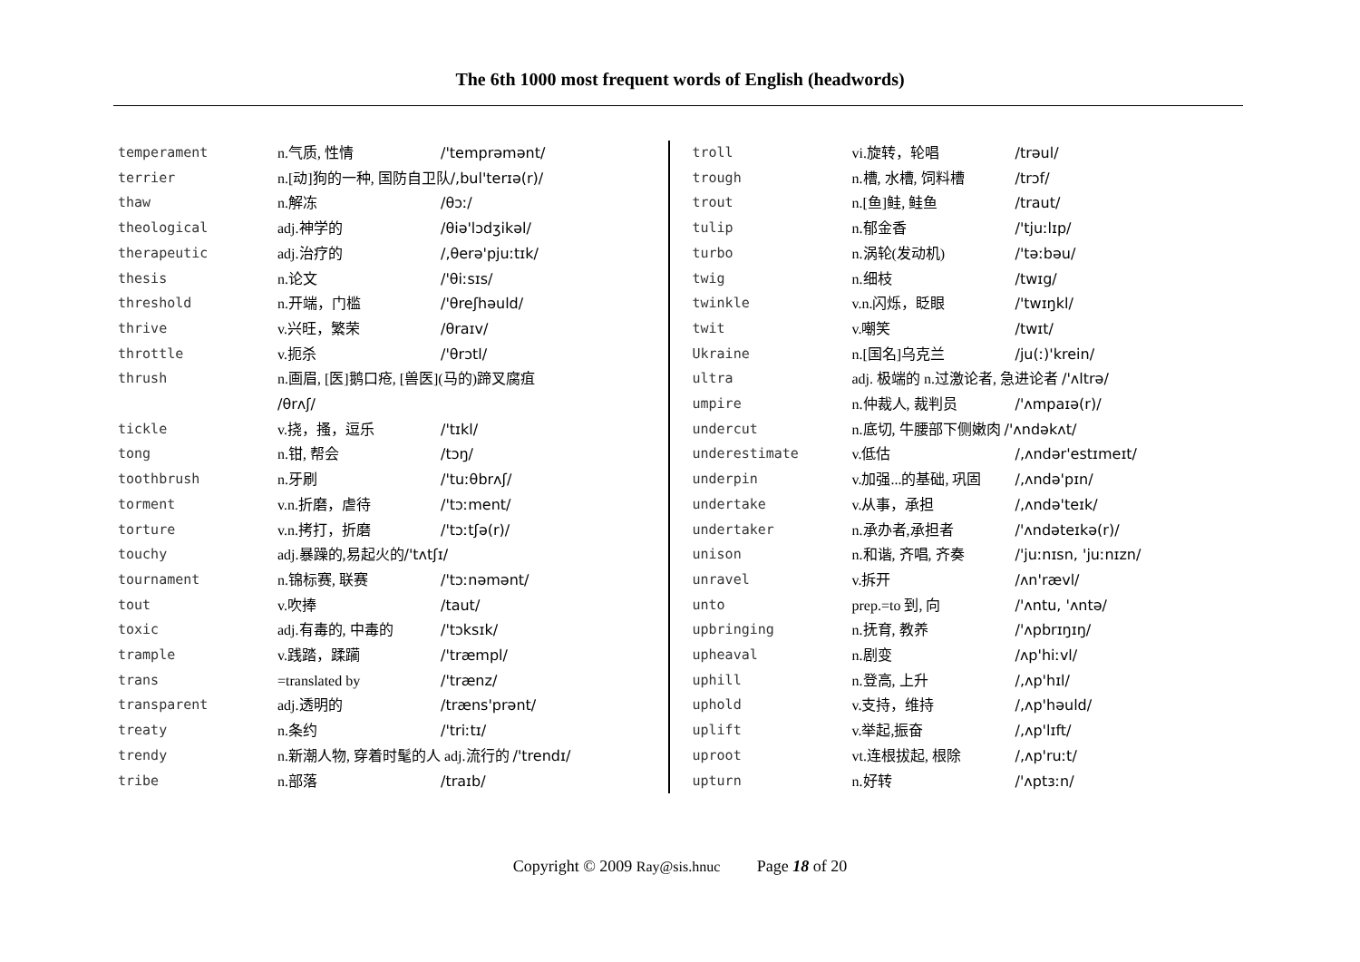The 6th 1000 most frequent words of English (headwords)
| temperament | n.气质, 性情 | /'temprəmənt/ |
| terrier | n.[动]狗的一种, 国防自卫队 /,bul'terɪə(r)/ | |
| thaw | n.解冻 | /θɔː/ |
| theological | adj.神学的 | /θiə'lɔdʒikəl/ |
| therapeutic | adj.治疗的 | /,θerə'pjuːtɪk/ |
| thesis | n.论文 | /'θiːsɪs/ |
| threshold | n.开端，门槛 | /'θreʃhəuld/ |
| thrive | v.兴旺，繁荣 | /θraɪv/ |
| throttle | v.扼杀 | /'θrɔtl/ |
| thrush | n.画眉, [医]鹅口疮, [兽医](马的)蹄叉腐疽 /θrʌʃ/ | |
| tickle | v.挠，搔，逗乐 | /'tɪkl/ |
| tong | n.钳, 帮会 | /tɔŋ/ |
| toothbrush | n.牙刷 | /'tuːθbrʌʃ/ |
| torment | v.n.折磨，虐待 | /'tɔːment/ |
| torture | v.n.拷打，折磨 | /'tɔːtʃə(r)/ |
| touchy | adj.暴躁的,易起火的 /'tʌtʃɪ/ | |
| tournament | n.锦标赛, 联赛 | /'tɔːnəmənt/ |
| tout | v.吹捧 | /taut/ |
| toxic | adj.有毒的, 中毒的 | /'tɔksɪk/ |
| trample | v.践踏，蹂躏 | /'træmpl/ |
| trans | =translated by | /'trænz/ |
| transparent | adj.透明的 | /træns'prənt/ |
| treaty | n.条约 | /'triːtɪ/ |
| trendy | n.新潮人物, 穿着时髦的人 adj.流行的 /'trendɪ/ | |
| tribe | n.部落 | /traɪb/ |
| troll | vi.旋转，轮唱 | /trəul/ |
| trough | n.槽, 水槽, 饲料槽 | /trɔf/ |
| trout | n.[鱼]鲑, 鲑鱼 | /traut/ |
| tulip | n.郁金香 | /'tjuːlɪp/ |
| turbo | n.涡轮(发动机) | /'təːbəu/ |
| twig | n.细枝 | /twɪg/ |
| twinkle | v.n.闪烁，眨眼 | /'twɪŋkl/ |
| twit | v.嘲笑 | /twɪt/ |
| Ukraine | n.[国名]乌克兰 | /ju(ː)'krein/ |
| ultra | adj. 极端的 n.过激论者, 急进论者 /'ʌltrə/ | |
| umpire | n.仲裁人, 裁判员 | /'ʌmpaɪə(r)/ |
| undercut | n.底切, 牛腰部下侧嫩肉 /'ʌndəkʌt/ | |
| underestimate | v.低估 | /,ʌndər'estɪmeɪt/ |
| underpin | v.加强...的基础, 巩固 | /,ʌndə'pɪn/ |
| undertake | v.从事，承担 | /,ʌndə'teɪk/ |
| undertaker | n.承办者,承担者 | /'ʌndəteɪkə(r)/ |
| unison | n.和谐, 齐唱, 齐奏 | /'juːnɪsn, 'juːnɪzn/ |
| unravel | v.拆开 | /ʌn'rævl/ |
| unto | prep.=to 到, 向 | /'ʌntu, 'ʌntə/ |
| upbringing | n.抚育, 教养 | /'ʌpbrɪŋɪŋ/ |
| upheaval | n.剧变 | /ʌp'hiːvl/ |
| uphill | n.登高, 上升 | /,ʌp'hɪl/ |
| uphold | v.支持，维持 | /,ʌp'həuld/ |
| uplift | v.举起,振奋 | /,ʌp'lɪft/ |
| uproot | vt.连根拔起, 根除 | /,ʌp'ruːt/ |
| upturn | n.好转 | /'ʌptɜːn/ |
Copyright © 2009 Ray@sis.hnuc Page 18 of 20